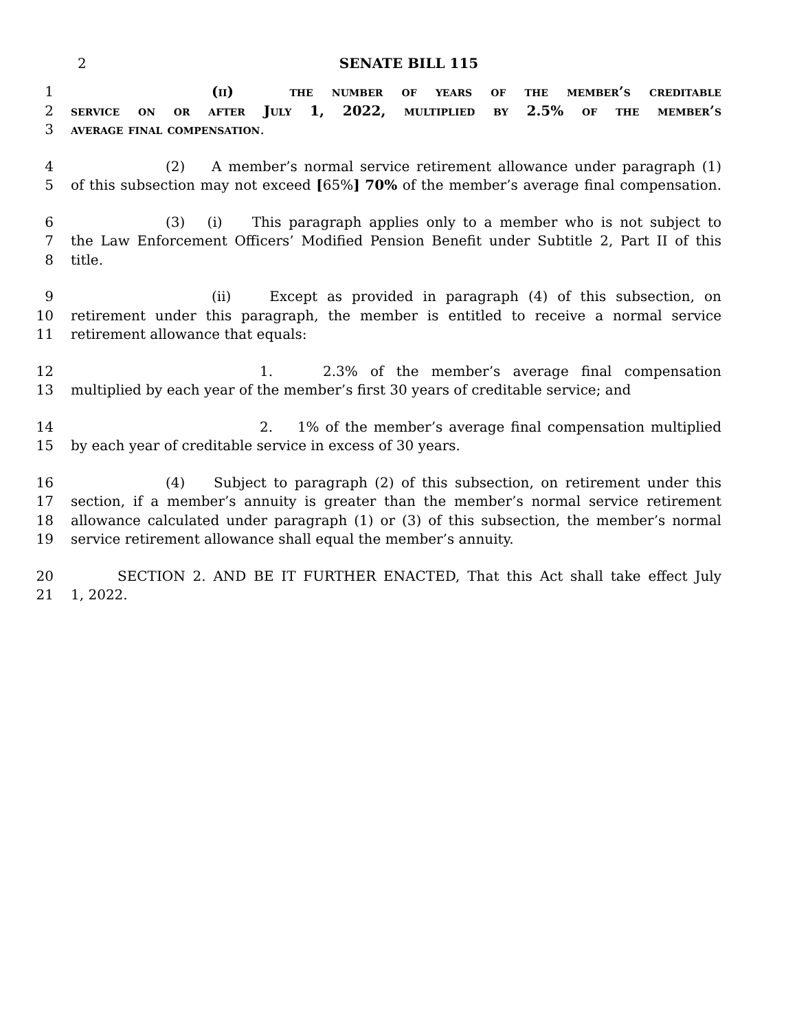2
SENATE BILL 115
1 (ii) the number of years of the member’s creditable
2 service on or after July 1, 2022, multiplied by 2.5% of the member’s
3 average final compensation.
4 (2) A member’s normal service retirement allowance under paragraph (1)
5 of this subsection may not exceed [65%] 70% of the member’s average final compensation.
6 (3) (i) This paragraph applies only to a member who is not subject to
7 the Law Enforcement Officers’ Modified Pension Benefit under Subtitle 2, Part II of this
8 title.
9 (ii) Except as provided in paragraph (4) of this subsection, on
10 retirement under this paragraph, the member is entitled to receive a normal service
11 retirement allowance that equals:
12 1. 2.3% of the member’s average final compensation
13 multiplied by each year of the member’s first 30 years of creditable service; and
14 2. 1% of the member’s average final compensation multiplied
15 by each year of creditable service in excess of 30 years.
16 (4) Subject to paragraph (2) of this subsection, on retirement under this
17 section, if a member’s annuity is greater than the member’s normal service retirement
18 allowance calculated under paragraph (1) or (3) of this subsection, the member’s normal
19 service retirement allowance shall equal the member’s annuity.
20 SECTION 2. AND BE IT FURTHER ENACTED, That this Act shall take effect July
21 1, 2022.